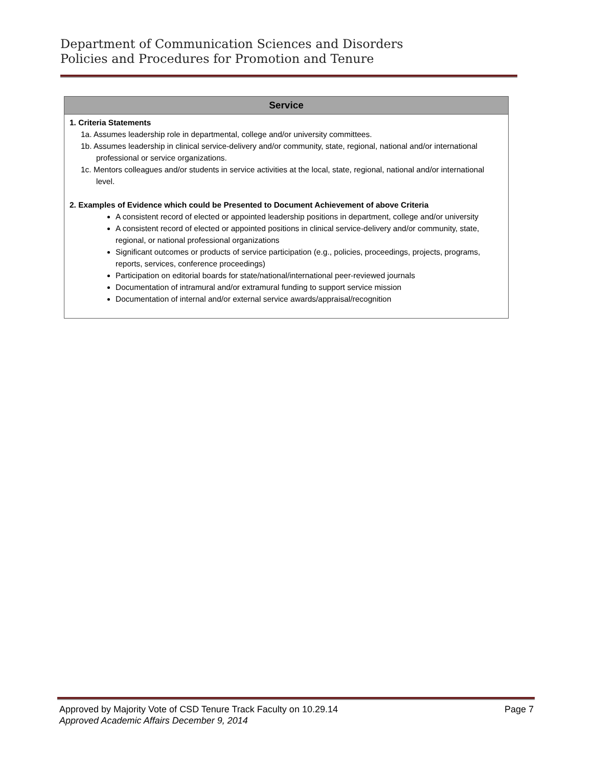Department of Communication Sciences and Disorders
Policies and Procedures for Promotion and Tenure
| Service |
| --- |
| 1. Criteria Statements 1a. Assumes leadership role in departmental, college and/or university committees. 1b. Assumes leadership in clinical service-delivery and/or community, state, regional, national and/or international professional or service organizations. 1c. Mentors colleagues and/or students in service activities at the local, state, regional, national and/or international level. 2. Examples of Evidence which could be Presented to Document Achievement of above Criteria A consistent record of elected or appointed leadership positions in department, college and/or university A consistent record of elected or appointed positions in clinical service-delivery and/or community, state, regional, or national professional organizations Significant outcomes or products of service participation (e.g., policies, proceedings, projects, programs, reports, services, conference proceedings) Participation on editorial boards for state/national/international peer-reviewed journals Documentation of intramural and/or extramural funding to support service mission Documentation of internal and/or external service awards/appraisal/recognition |
Page 7 Approved by Majority Vote of CSD Tenure Track Faculty on 10.29.14
Approved Academic Affairs December 9, 2014